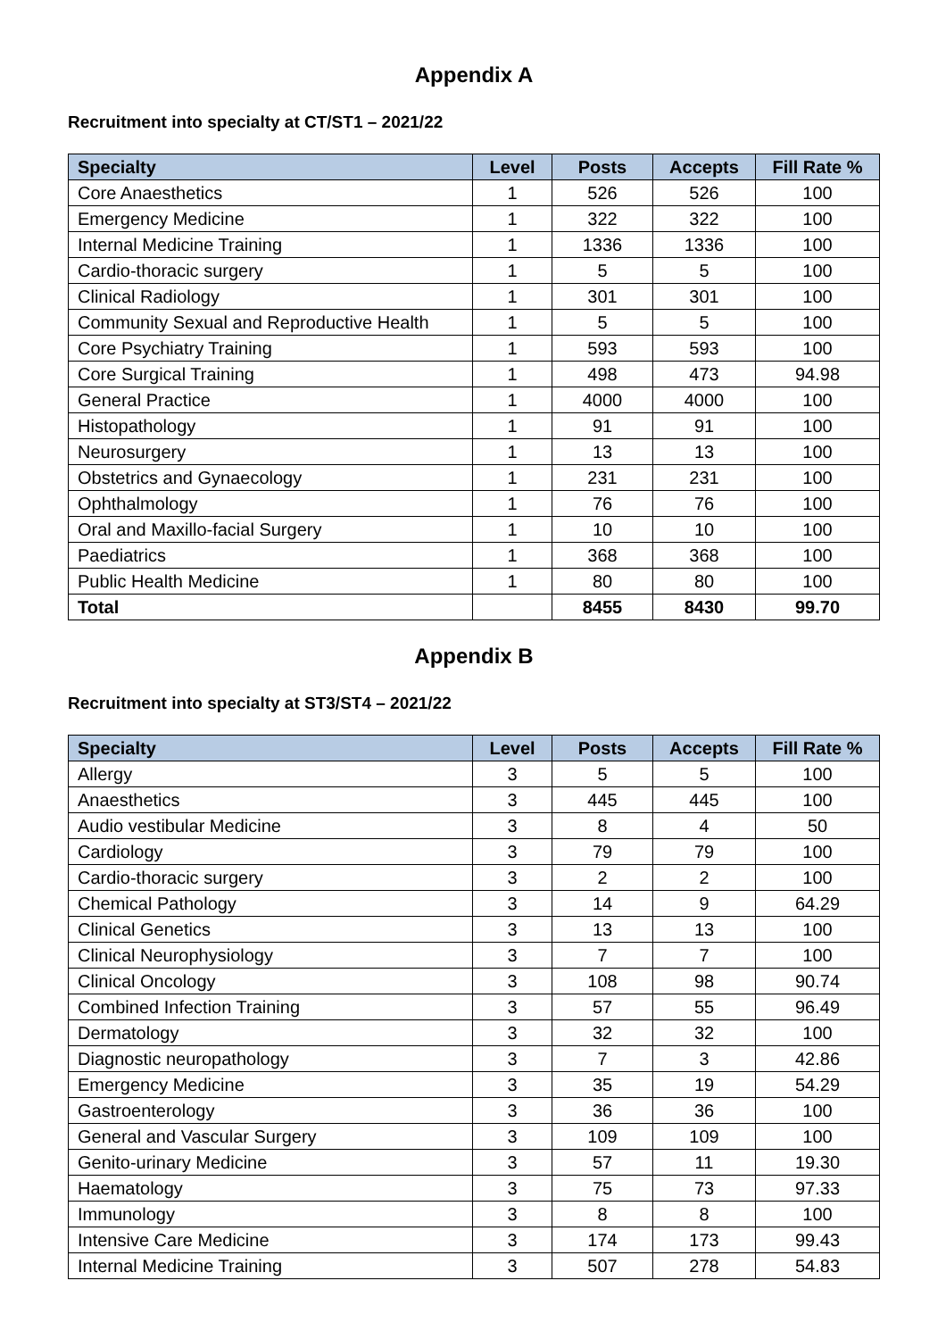Appendix A
Recruitment into specialty at CT/ST1 – 2021/22
| Specialty | Level | Posts | Accepts | Fill Rate % |
| --- | --- | --- | --- | --- |
| Core Anaesthetics | 1 | 526 | 526 | 100 |
| Emergency Medicine | 1 | 322 | 322 | 100 |
| Internal Medicine Training | 1 | 1336 | 1336 | 100 |
| Cardio-thoracic surgery | 1 | 5 | 5 | 100 |
| Clinical Radiology | 1 | 301 | 301 | 100 |
| Community Sexual and Reproductive Health | 1 | 5 | 5 | 100 |
| Core Psychiatry Training | 1 | 593 | 593 | 100 |
| Core Surgical Training | 1 | 498 | 473 | 94.98 |
| General Practice | 1 | 4000 | 4000 | 100 |
| Histopathology | 1 | 91 | 91 | 100 |
| Neurosurgery | 1 | 13 | 13 | 100 |
| Obstetrics and Gynaecology | 1 | 231 | 231 | 100 |
| Ophthalmology | 1 | 76 | 76 | 100 |
| Oral and Maxillo-facial Surgery | 1 | 10 | 10 | 100 |
| Paediatrics | 1 | 368 | 368 | 100 |
| Public Health Medicine | 1 | 80 | 80 | 100 |
| Total | | 8455 | 8430 | 99.70 |
Appendix B
Recruitment into specialty at ST3/ST4 – 2021/22
| Specialty | Level | Posts | Accepts | Fill Rate % |
| --- | --- | --- | --- | --- |
| Allergy | 3 | 5 | 5 | 100 |
| Anaesthetics | 3 | 445 | 445 | 100 |
| Audio vestibular Medicine | 3 | 8 | 4 | 50 |
| Cardiology | 3 | 79 | 79 | 100 |
| Cardio-thoracic surgery | 3 | 2 | 2 | 100 |
| Chemical Pathology | 3 | 14 | 9 | 64.29 |
| Clinical Genetics | 3 | 13 | 13 | 100 |
| Clinical Neurophysiology | 3 | 7 | 7 | 100 |
| Clinical Oncology | 3 | 108 | 98 | 90.74 |
| Combined Infection Training | 3 | 57 | 55 | 96.49 |
| Dermatology | 3 | 32 | 32 | 100 |
| Diagnostic neuropathology | 3 | 7 | 3 | 42.86 |
| Emergency Medicine | 3 | 35 | 19 | 54.29 |
| Gastroenterology | 3 | 36 | 36 | 100 |
| General and Vascular Surgery | 3 | 109 | 109 | 100 |
| Genito-urinary Medicine | 3 | 57 | 11 | 19.30 |
| Haematology | 3 | 75 | 73 | 97.33 |
| Immunology | 3 | 8 | 8 | 100 |
| Intensive Care Medicine | 3 | 174 | 173 | 99.43 |
| Internal Medicine Training | 3 | 507 | 278 | 54.83 |